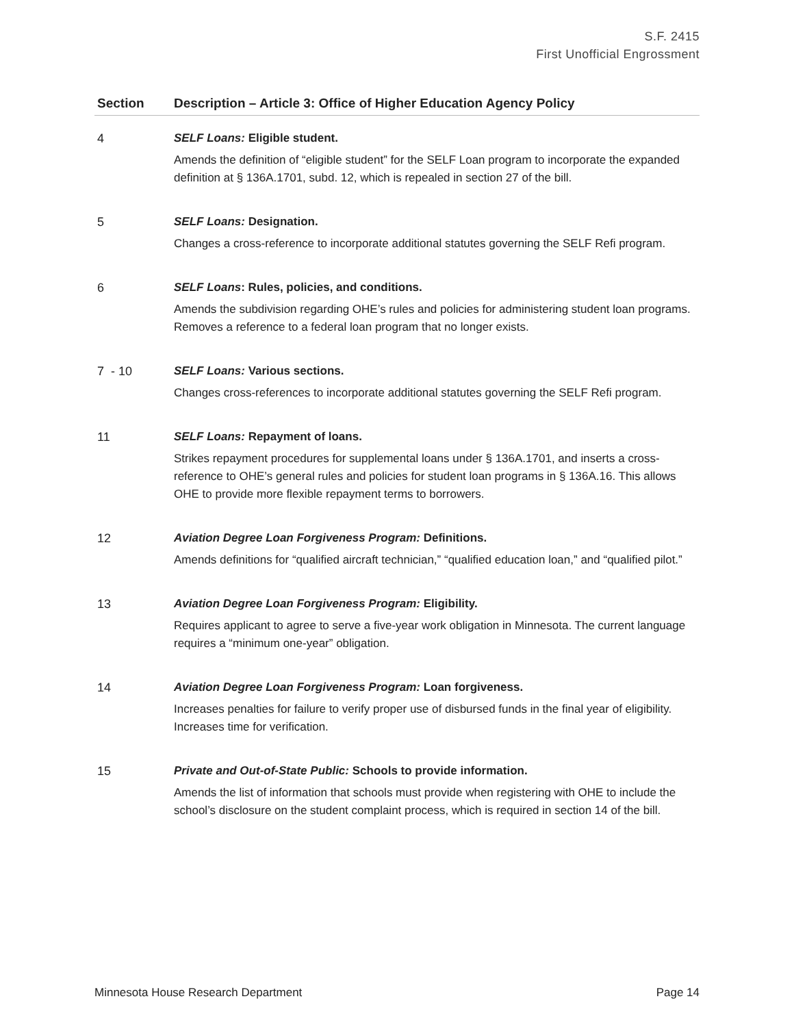S.F. 2415
First Unofficial Engrossment
| Section | Description – Article 3: Office of Higher Education Agency Policy |
| --- | --- |
| 4 | SELF Loans: Eligible student. Amends the definition of “eligible student” for the SELF Loan program to incorporate the expanded definition at § 136A.1701, subd. 12, which is repealed in section 27 of the bill. |
| 5 | SELF Loans: Designation. Changes a cross-reference to incorporate additional statutes governing the SELF Refi program. |
| 6 | SELF Loans : Rules, policies, and conditions. Amends the subdivision regarding OHE’s rules and policies for administering student loan programs. Removes a reference to a federal loan program that no longer exists. |
| 7 - 10 | SELF Loans: Various sections. Changes cross-references to incorporate additional statutes governing the SELF Refi program. |
| 11 | SELF Loans: Repayment of loans. Strikes repayment procedures for supplemental loans under § 136A.1701, and inserts a cross-reference to OHE’s general rules and policies for student loan programs in § 136A.16. This allows OHE to provide more flexible repayment terms to borrowers. |
| 12 | Aviation Degree Loan Forgiveness Program: Definitions. Amends definitions for “qualified aircraft technician,” “qualified education loan,” and “qualified pilot.” |
| 13 | Aviation Degree Loan Forgiveness Program: Eligibility. Requires applicant to agree to serve a five-year work obligation in Minnesota. The current language requires a “minimum one-year” obligation. |
| 14 | Aviation Degree Loan Forgiveness Program: Loan forgiveness. Increases penalties for failure to verify proper use of disbursed funds in the final year of eligibility. Increases time for verification. |
| 15 | Private and Out-of-State Public: Schools to provide information. Amends the list of information that schools must provide when registering with OHE to include the school’s disclosure on the student complaint process, which is required in section 14 of the bill. |
Minnesota House Research Department Page 14